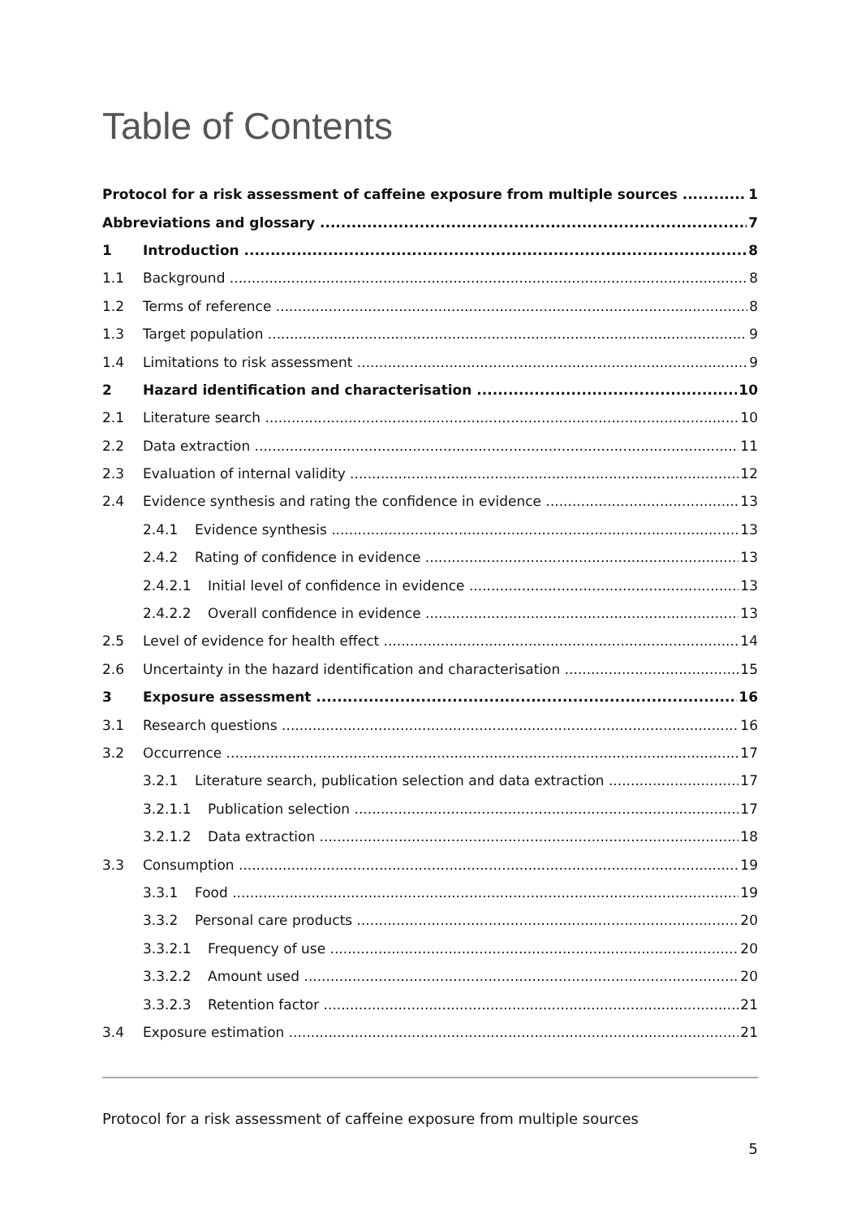Table of Contents
Protocol for a risk assessment of caffeine exposure from multiple sources 1
Abbreviations and glossary 7
1 Introduction 8
1.1 Background 8
1.2 Terms of reference 8
1.3 Target population 9
1.4 Limitations to risk assessment 9
2 Hazard identification and characterisation 10
2.1 Literature search 10
2.2 Data extraction 11
2.3 Evaluation of internal validity 12
2.4 Evidence synthesis and rating the confidence in evidence 13
2.4.1 Evidence synthesis 13
2.4.2 Rating of confidence in evidence 13
2.4.2.1 Initial level of confidence in evidence 13
2.4.2.2 Overall confidence in evidence 13
2.5 Level of evidence for health effect 14
2.6 Uncertainty in the hazard identification and characterisation 15
3 Exposure assessment 16
3.1 Research questions 16
3.2 Occurrence 17
3.2.1 Literature search, publication selection and data extraction 17
3.2.1.1 Publication selection 17
3.2.1.2 Data extraction 18
3.3 Consumption 19
3.3.1 Food 19
3.3.2 Personal care products 20
3.3.2.1 Frequency of use 20
3.3.2.2 Amount used 20
3.3.2.3 Retention factor 21
3.4 Exposure estimation 21
Protocol for a risk assessment of caffeine exposure from multiple sources
5